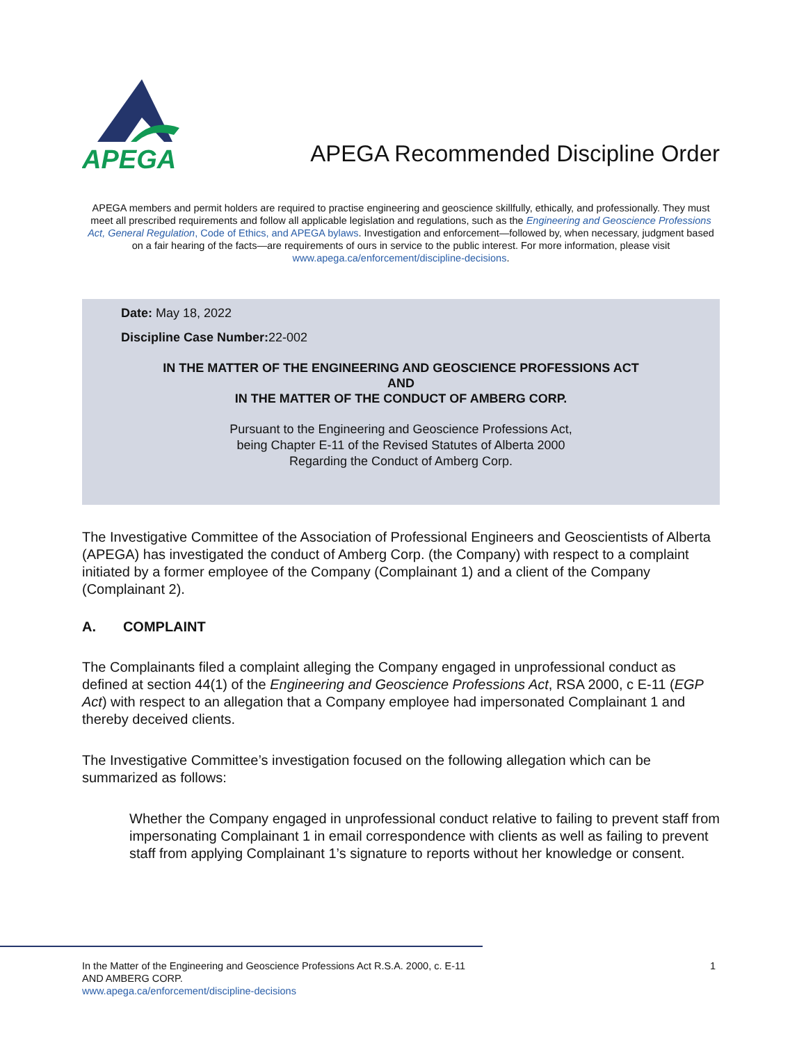APEGA
APEGA Recommended Discipline Order
APEGA members and permit holders are required to practise engineering and geoscience skillfully, ethically, and professionally. They must meet all prescribed requirements and follow all applicable legislation and regulations, such as the Engineering and Geoscience Professions Act, General Regulation, Code of Ethics, and APEGA bylaws. Investigation and enforcement—followed by, when necessary, judgment based on a fair hearing of the facts—are requirements of ours in service to the public interest. For more information, please visit www.apega.ca/enforcement/discipline-decisions.
Date: May 18, 2022
Discipline Case Number: 22-002
IN THE MATTER OF THE ENGINEERING AND GEOSCIENCE PROFESSIONS ACT
AND
IN THE MATTER OF THE CONDUCT OF AMBERG CORP.
Pursuant to the Engineering and Geoscience Professions Act,
being Chapter E-11 of the Revised Statutes of Alberta 2000
Regarding the Conduct of Amberg Corp.
The Investigative Committee of the Association of Professional Engineers and Geoscientists of Alberta (APEGA) has investigated the conduct of Amberg Corp. (the Company) with respect to a complaint initiated by a former employee of the Company (Complainant 1) and a client of the Company (Complainant 2).
A. COMPLAINT
The Complainants filed a complaint alleging the Company engaged in unprofessional conduct as defined at section 44(1) of the Engineering and Geoscience Professions Act, RSA 2000, c E-11 (EGP Act) with respect to an allegation that a Company employee had impersonated Complainant 1 and thereby deceived clients.
The Investigative Committee’s investigation focused on the following allegation which can be summarized as follows:
Whether the Company engaged in unprofessional conduct relative to failing to prevent staff from impersonating Complainant 1 in email correspondence with clients as well as failing to prevent staff from applying Complainant 1’s signature to reports without her knowledge or consent.
In the Matter of the Engineering and Geoscience Professions Act R.S.A. 2000, c. E-11
AND AMBERG CORP.
www.apega.ca/enforcement/discipline-decisions
1